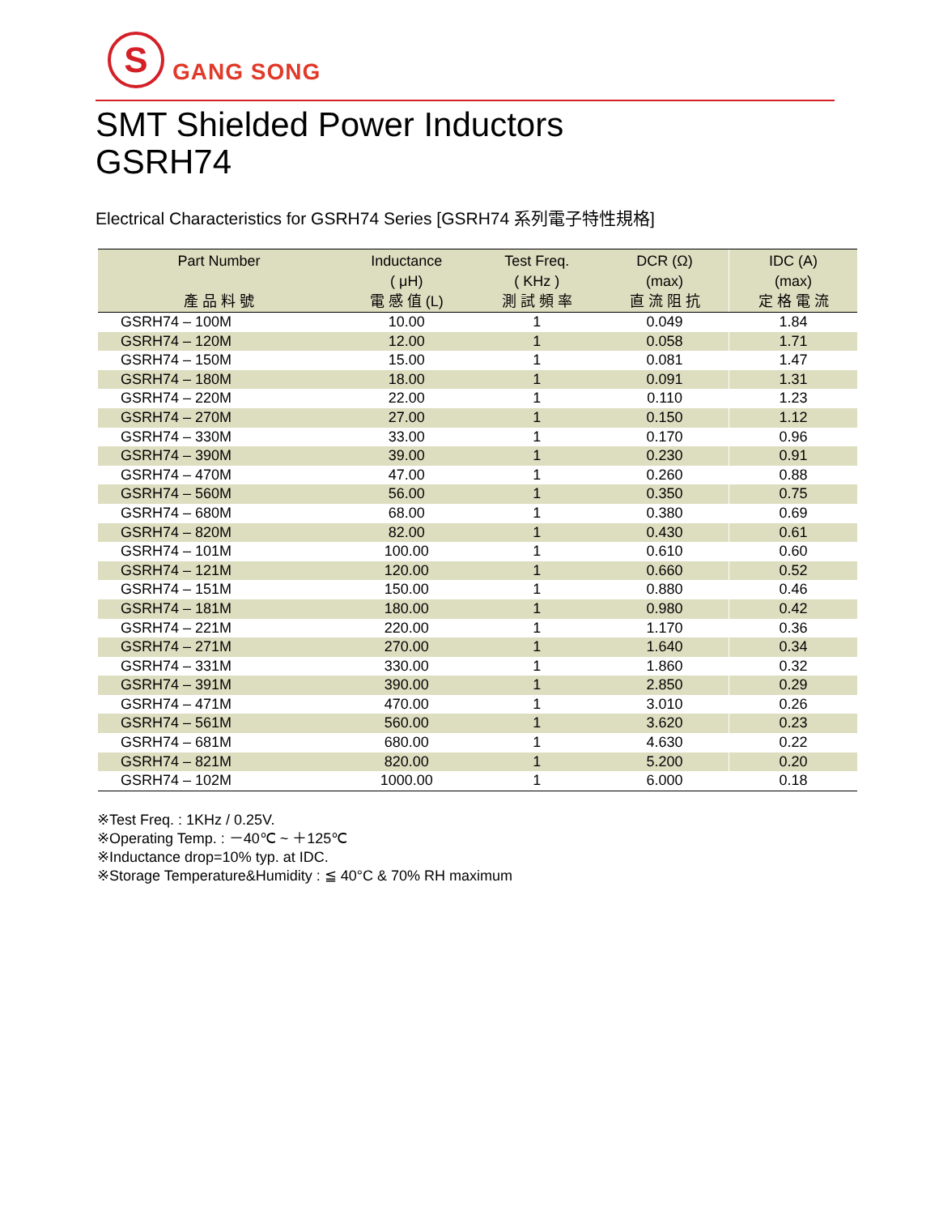S
GANG SONG
SMT Shielded Power Inductors
GSRH74
Electrical Characteristics for GSRH74 Series [GSRH74 系列電子特性規格]
| Part Number 產 品 料 號 | Inductance ( μH) 電 感 值 (L) | Test Freq. ( KHz ) 測 試 頻 率 | DCR (Ω) (max) 直 流 阻 抗 | IDC (A) (max) 定 格 電 流 |
| --- | --- | --- | --- | --- |
| GSRH74 – 100M | 10.00 | 1 | 0.049 | 1.84 |
| GSRH74 – 120M | 12.00 | 1 | 0.058 | 1.71 |
| GSRH74 – 150M | 15.00 | 1 | 0.081 | 1.47 |
| GSRH74 – 180M | 18.00 | 1 | 0.091 | 1.31 |
| GSRH74 – 220M | 22.00 | 1 | 0.110 | 1.23 |
| GSRH74 – 270M | 27.00 | 1 | 0.150 | 1.12 |
| GSRH74 – 330M | 33.00 | 1 | 0.170 | 0.96 |
| GSRH74 – 390M | 39.00 | 1 | 0.230 | 0.91 |
| GSRH74 – 470M | 47.00 | 1 | 0.260 | 0.88 |
| GSRH74 – 560M | 56.00 | 1 | 0.350 | 0.75 |
| GSRH74 – 680M | 68.00 | 1 | 0.380 | 0.69 |
| GSRH74 – 820M | 82.00 | 1 | 0.430 | 0.61 |
| GSRH74 – 101M | 100.00 | 1 | 0.610 | 0.60 |
| GSRH74 – 121M | 120.00 | 1 | 0.660 | 0.52 |
| GSRH74 – 151M | 150.00 | 1 | 0.880 | 0.46 |
| GSRH74 – 181M | 180.00 | 1 | 0.980 | 0.42 |
| GSRH74 – 221M | 220.00 | 1 | 1.170 | 0.36 |
| GSRH74 – 271M | 270.00 | 1 | 1.640 | 0.34 |
| GSRH74 – 331M | 330.00 | 1 | 1.860 | 0.32 |
| GSRH74 – 391M | 390.00 | 1 | 2.850 | 0.29 |
| GSRH74 – 471M | 470.00 | 1 | 3.010 | 0.26 |
| GSRH74 – 561M | 560.00 | 1 | 3.620 | 0.23 |
| GSRH74 – 681M | 680.00 | 1 | 4.630 | 0.22 |
| GSRH74 – 821M | 820.00 | 1 | 5.200 | 0.20 |
| GSRH74 – 102M | 1000.00 | 1 | 6.000 | 0.18 |
※Test Freq. : 1KHz / 0.25V.
※Operating Temp. : －40℃ ~ ＋125℃
※Inductance drop=10% typ. at IDC.
※Storage Temperature&Humidity : ≦ 40°C & 70% RH maximum